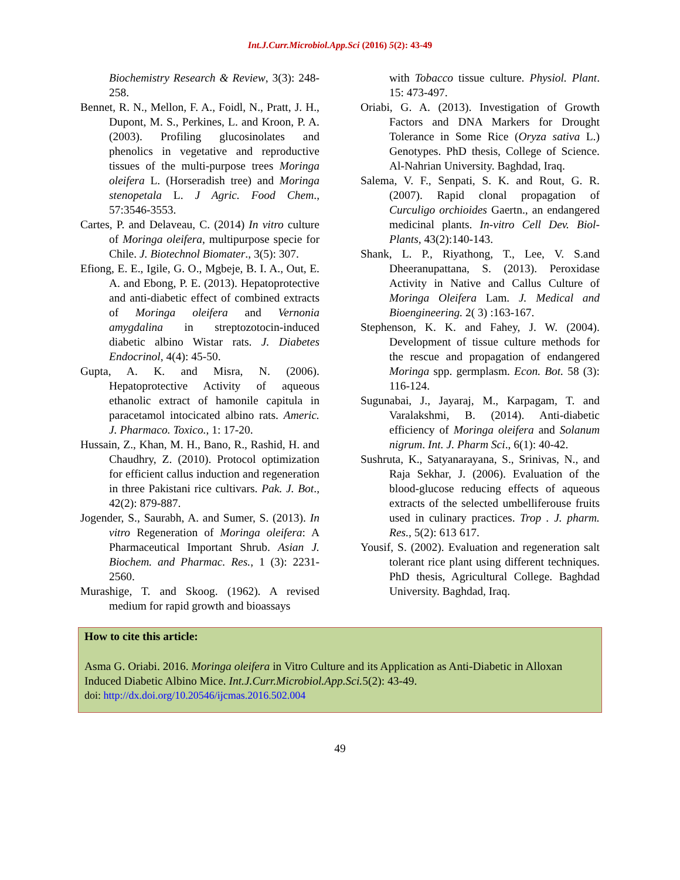Int.J.Curr.Microbiol.App.Sci (2016) 5(2): 43-49
Biochemistry Research & Review, 3(3): 248-258.
Bennet, R. N., Mellon, F. A., Foidl, N., Pratt, J. H., Dupont, M. S., Perkines, L. and Kroon, P. A. (2003). Profiling glucosinolates and phenolics in vegetative and reproductive tissues of the multi-purpose trees Moringa oleifera L. (Horseradish tree) and Moringa stenopetala L. J Agric. Food Chem., 57:3546-3553.
Cartes, P. and Delaveau, C. (2014) In vitro culture of Moringa oleifera, multipurpose specie for Chile. J. Biotechnol Biomater., 3(5): 307.
Efiong, E. E., Igile, G. O., Mgbeje, B. I. A., Out, E. A. and Ebong, P. E. (2013). Hepatoprotective and anti-diabetic effect of combined extracts of Moringa oleifera and Vernonia amygdalina in streptozotocin-induced diabetic albino Wistar rats. J. Diabetes Endocrinol, 4(4): 45-50.
Gupta, A. K. and Misra, N. (2006). Hepatoprotective Activity of aqueous ethanolic extract of hamonile capitula in paracetamol intocicated albino rats. Americ. J. Pharmaco. Toxico., 1: 17-20.
Hussain, Z., Khan, M. H., Bano, R., Rashid, H. and Chaudhry, Z. (2010). Protocol optimization for efficient callus induction and regeneration in three Pakistani rice cultivars. Pak. J. Bot., 42(2): 879-887.
Jogender, S., Saurabh, A. and Sumer, S. (2013). In vitro Regeneration of Moringa oleifera: A Pharmaceutical Important Shrub. Asian J. Biochem. and Pharmac. Res., 1 (3): 2231-2560.
Murashige, T. and Skoog. (1962). A revised medium for rapid growth and bioassays
with Tobacco tissue culture. Physiol. Plant. 15: 473-497.
Oriabi, G. A. (2013). Investigation of Growth Factors and DNA Markers for Drought Tolerance in Some Rice (Oryza sativa L.) Genotypes. PhD thesis, College of Science. Al-Nahrian University. Baghdad, Iraq.
Salema, V. F., Senpati, S. K. and Rout, G. R. (2007). Rapid clonal propagation of Curculigo orchioides Gaertn., an endangered medicinal plants. In-vitro Cell Dev. Biol-Plants, 43(2):140-143.
Shank, L. P., Riyathong, T., Lee, V. S.and Dheeranupattana, S. (2013). Peroxidase Activity in Native and Callus Culture of Moringa Oleifera Lam. J. Medical and Bioengineering. 2( 3) :163-167.
Stephenson, K. K. and Fahey, J. W. (2004). Development of tissue culture methods for the rescue and propagation of endangered Moringa spp. germplasm. Econ. Bot. 58 (3): 116-124.
Sugunabai, J., Jayaraj, M., Karpagam, T. and Varalakshmi, B. (2014). Anti-diabetic efficiency of Moringa oleifera and Solanum nigrum. Int. J. Pharm Sci., 6(1): 40-42.
Sushruta, K., Satyanarayana, S., Srinivas, N., and Raja Sekhar, J. (2006). Evaluation of the blood-glucose reducing effects of aqueous extracts of the selected umbelliferouse fruits used in culinary practices. Trop . J. pharm. Res., 5(2): 613 617.
Yousif, S. (2002). Evaluation and regeneration salt tolerant rice plant using different techniques. PhD thesis, Agricultural College. Baghdad University. Baghdad, Iraq.
How to cite this article:
Asma G. Oriabi. 2016. Moringa oleifera in Vitro Culture and its Application as Anti-Diabetic in Alloxan Induced Diabetic Albino Mice. Int.J.Curr.Microbiol.App.Sci. 5(2): 43-49.
doi: http://dx.doi.org/10.20546/ijcmas.2016.502.004
49